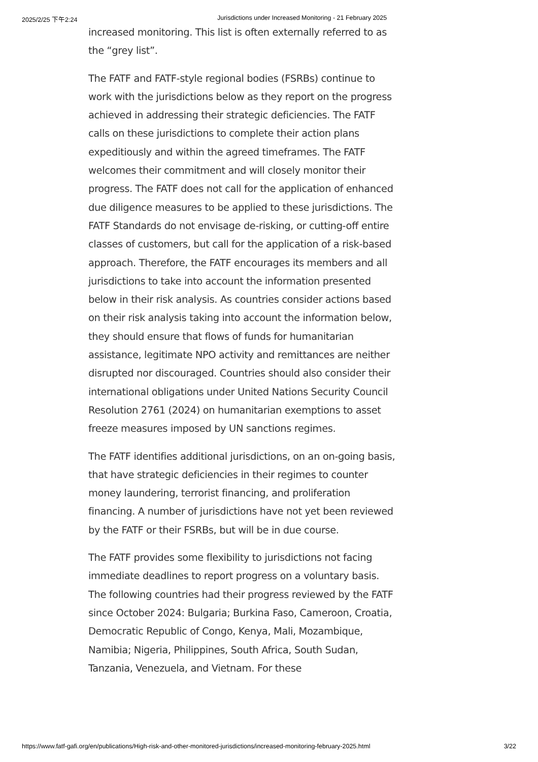2025/2/25 下午2:24 Jurisdictions under Increased Monitoring - 21 February 2025
increased monitoring. This list is often externally referred to as the “grey list”.
The FATF and FATF-style regional bodies (FSRBs) continue to work with the jurisdictions below as they report on the progress achieved in addressing their strategic deficiencies. The FATF calls on these jurisdictions to complete their action plans expeditiously and within the agreed timeframes. The FATF welcomes their commitment and will closely monitor their progress. The FATF does not call for the application of enhanced due diligence measures to be applied to these jurisdictions. The FATF Standards do not envisage de-risking, or cutting-off entire classes of customers, but call for the application of a risk-based approach. Therefore, the FATF encourages its members and all jurisdictions to take into account the information presented below in their risk analysis. As countries consider actions based on their risk analysis taking into account the information below, they should ensure that flows of funds for humanitarian assistance, legitimate NPO activity and remittances are neither disrupted nor discouraged. Countries should also consider their international obligations under United Nations Security Council Resolution 2761 (2024) on humanitarian exemptions to asset freeze measures imposed by UN sanctions regimes.
The FATF identifies additional jurisdictions, on an on-going basis, that have strategic deficiencies in their regimes to counter money laundering, terrorist financing, and proliferation financing. A number of jurisdictions have not yet been reviewed by the FATF or their FSRBs, but will be in due course.
The FATF provides some flexibility to jurisdictions not facing immediate deadlines to report progress on a voluntary basis. The following countries had their progress reviewed by the FATF since October 2024: Bulgaria; Burkina Faso, Cameroon, Croatia, Democratic Republic of Congo, Kenya, Mali, Mozambique, Namibia; Nigeria, Philippines, South Africa, South Sudan, Tanzania, Venezuela, and Vietnam. For these
https://www.fatf-gafi.org/en/publications/High-risk-and-other-monitored-jurisdictions/increased-monitoring-february-2025.html 3/22